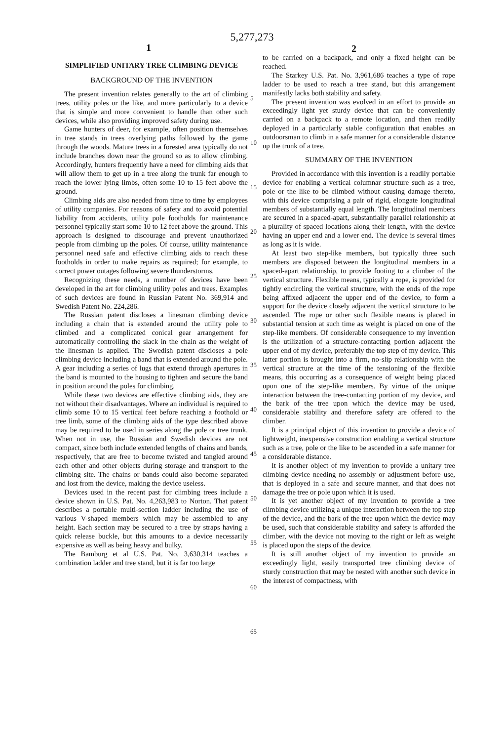5,277,273
1 2
SIMPLIFIED UNITARY TREE CLIMBING DEVICE
BACKGROUND OF THE INVENTION
The present invention relates generally to the art of climbing trees, utility poles or the like, and more particularly to a device that is simple and more convenient to handle than other such devices, while also providing improved safety during use.
Game hunters of deer, for example, often position themselves in tree stands in trees overlying paths followed by the game through the woods. Mature trees in a forested area typically do not include branches down near the ground so as to allow climbing. Accordingly, hunters frequently have a need for climbing aids that will allow them to get up in a tree along the trunk far enough to reach the lower lying limbs, often some 10 to 15 feet above the ground.
Climbing aids are also needed from time to time by employees of utility companies. For reasons of safety and to avoid potential liability from accidents, utility pole footholds for maintenance personnel typically start some 10 to 12 feet above the ground. This approach is designed to discourage and prevent unauthorized people from climbing up the poles. Of course, utility maintenance personnel need safe and effective climbing aids to reach these footholds in order to make repairs as required; for example, to correct power outages following severe thunderstorms.
Recognizing these needs, a number of devices have been developed in the art for climbing utility poles and trees. Examples of such devices are found in Russian Patent No. 369,914 and Swedish Patent No. 224,286.
The Russian patent discloses a linesman climbing device including a chain that is extended around the utility pole to climbed and a complicated conical gear arrangement for automatically controlling the slack in the chain as the weight of the linesman is applied. The Swedish patent discloses a pole climbing device including a band that is extended around the pole. A gear including a series of lugs that extend through apertures in the band is mounted to the housing to tighten and secure the band in position around the poles for climbing.
While these two devices are effective climbing aids, they are not without their disadvantages. Where an individual is required to climb some 10 to 15 vertical feet before reaching a foothold or tree limb, some of the climbing aids of the type described above may be required to be used in series along the pole or tree trunk. When not in use, the Russian and Swedish devices are not compact, since both include extended lengths of chains and bands, respectively, that are free to become twisted and tangled around each other and other objects during storage and transport to the climbing site. The chains or bands could also become separated and lost from the device, making the device useless.
Devices used in the recent past for climbing trees include a device shown in U.S. Pat. No. 4,263,983 to Norton. That patent describes a portable multi-section ladder including the use of various V-shaped members which may be assembled to any height. Each section may be secured to a tree by straps having a quick release buckle, but this amounts to a device necessarily expensive as well as being heavy and bulky.
The Bamburg et al U.S. Pat. No. 3,630,314 teaches a combination ladder and tree stand, but it is far too large
to be carried on a backpack, and only a fixed height can be reached.
The Starkey U.S. Pat. No. 3,961,686 teaches a type of rope ladder to be used to reach a tree stand, but this arrangement manifestly lacks both stability and safety.
The present invention was evolved in an effort to provide an exceedingly light yet sturdy device that can be conveniently carried on a backpack to a remote location, and then readily deployed in a particularly stable configuration that enables an outdoorsman to climb in a safe manner for a considerable distance up the trunk of a tree.
SUMMARY OF THE INVENTION
Provided in accordance with this invention is a readily portable device for enabling a vertical columnar structure such as a tree, pole or the like to be climbed without causing damage thereto, with this device comprising a pair of rigid, elongate longitudinal members of substantially equal length. The longitudinal members are secured in a spaced-apart, substantially parallel relationship at a plurality of spaced locations along their length, with the device having an upper end and a lower end. The device is several times as long as it is wide.
At least two step-like members, but typically three such members are disposed between the longitudinal members in a spaced-apart relationship, to provide footing to a climber of the vertical structure. Flexible means, typically a rope, is provided for tightly encircling the vertical structure, with the ends of the rope being affixed adjacent the upper end of the device, to form a support for the device closely adjacent the vertical structure to be ascended. The rope or other such flexible means is placed in substantial tension at such time as weight is placed on one of the step-like members. Of considerable consequence to my invention is the utilization of a structure-contacting portion adjacent the upper end of my device, preferably the top step of my device. This latter portion is brought into a firm, no-slip relationship with the vertical structure at the time of the tensioning of the flexible means, this occurring as a consequence of weight being placed upon one of the step-like members. By virtue of the unique interaction between the tree-contacting portion of my device, and the bark of the tree upon which the device may be used, considerable stability and therefore safety are offered to the climber.
It is a principal object of this invention to provide a device of lightweight, inexpensive construction enabling a vertical structure such as a tree, pole or the like to be ascended in a safe manner for a considerable distance.
It is another object of my invention to provide a unitary tree climbing device needing no assembly or adjustment before use, that is deployed in a safe and secure manner, and that does not damage the tree or pole upon which it is used.
It is yet another object of my invention to provide a tree climbing device utilizing a unique interaction between the top step of the device, and the bark of the tree upon which the device may be used, such that considerable stability and safety is afforded the climber, with the device not moving to the right or left as weight is placed upon the steps of the device.
It is still another object of my invention to provide an exceedingly light, easily transported tree climbing device of sturdy construction that may be nested with another such device in the interest of compactness, with
5
10
15
20
25
30
35
40
45
50
55
60
65